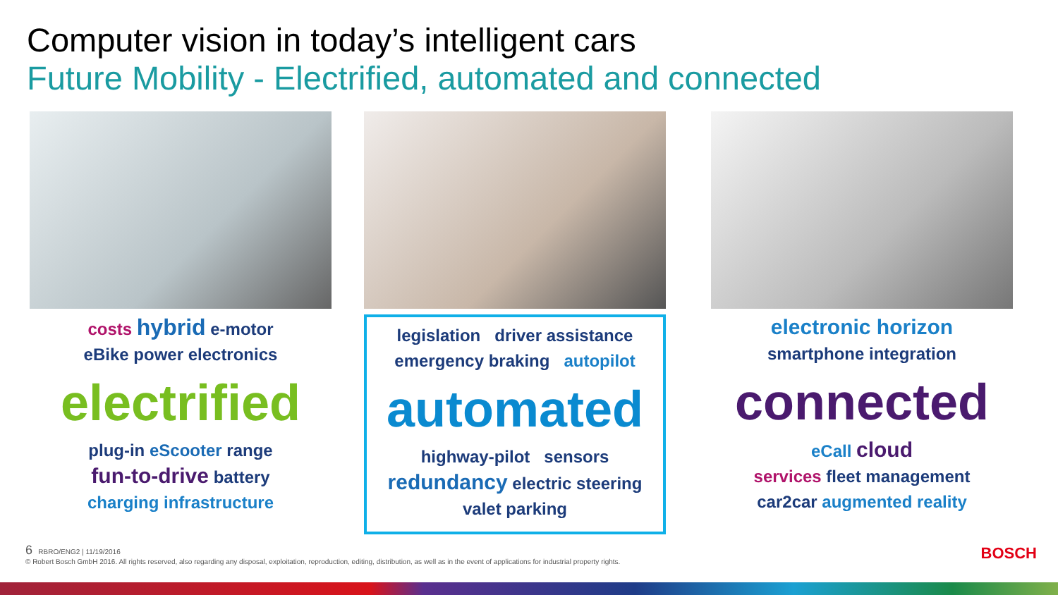Computer vision in today’s intelligent cars
Future Mobility - Electrified, automated and connected
costs hybrid e-motor
eBike power electronics
electrified
plug-in eScooter range
fun-to-drive battery
charging infrastructure
legislation driver assistance
emergency braking autopilot
automated
highway-pilot sensors
redundancy electric steering
valet parking
electronic horizon
smartphone integration
connected
eCall cloud
services fleet management
car2car augmented reality
6 RBRO/ENG2 | 11/19/2016
© Robert Bosch GmbH 2016. All rights reserved, also regarding any disposal, exploitation, reproduction, editing, distribution, as well as in the event of applications for industrial property rights.
BOSCH